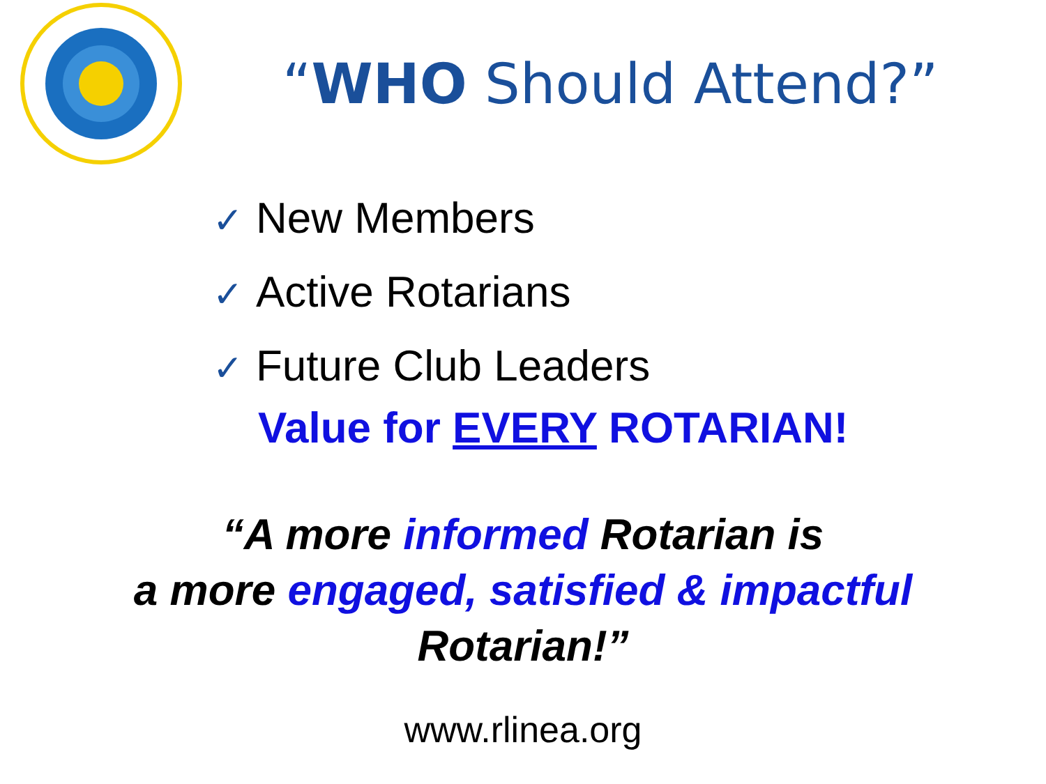“WHO Should Attend?”
✓ New Members
✓ Active Rotarians
✓ Future Club Leaders
Value for EVERY ROTARIAN!
“A more informed Rotarian is
a more engaged, satisfied & impactful
Rotarian!”
www.rlinea.org